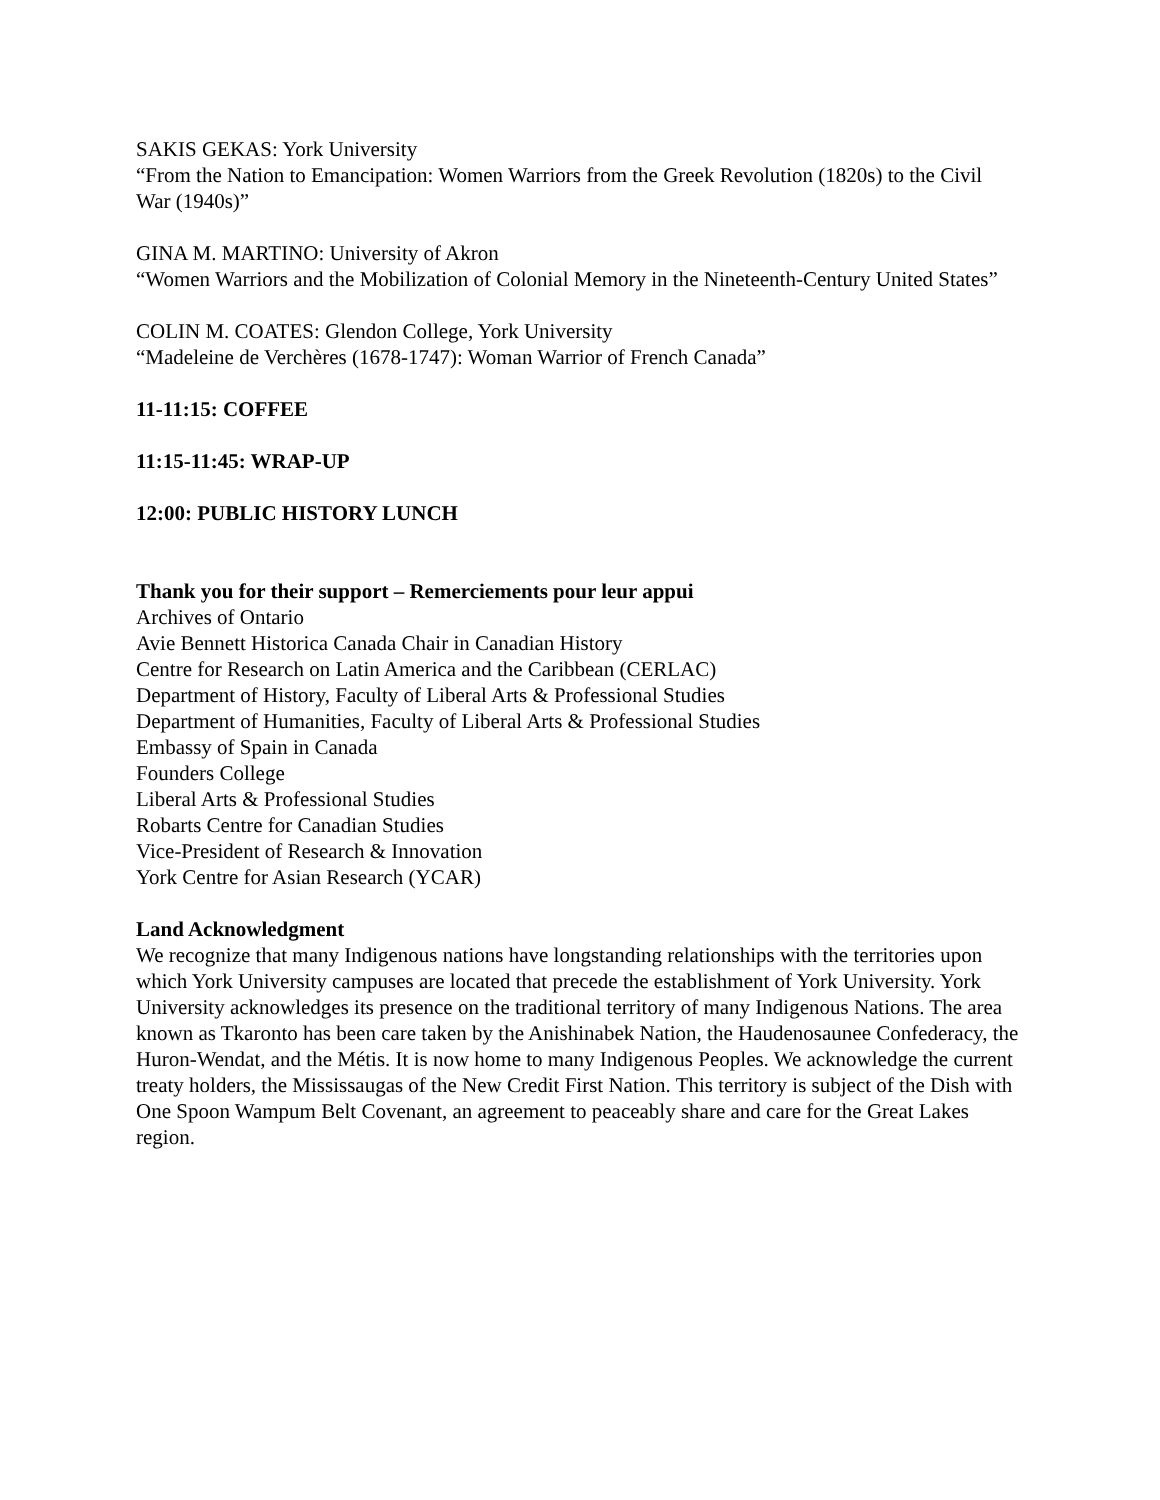SAKIS GEKAS: York University
“From the Nation to Emancipation: Women Warriors from the Greek Revolution (1820s) to the Civil War (1940s)”
GINA M. MARTINO: University of Akron
“Women Warriors and the Mobilization of Colonial Memory in the Nineteenth-Century United States”
COLIN M. COATES: Glendon College, York University
“Madeleine de Verchères (1678-1747): Woman Warrior of French Canada”
11-11:15: COFFEE
11:15-11:45: WRAP-UP
12:00: PUBLIC HISTORY LUNCH
Thank you for their support – Remerciements pour leur appui
Archives of Ontario
Avie Bennett Historica Canada Chair in Canadian History
Centre for Research on Latin America and the Caribbean (CERLAC)
Department of History, Faculty of Liberal Arts & Professional Studies
Department of Humanities, Faculty of Liberal Arts & Professional Studies
Embassy of Spain in Canada
Founders College
Liberal Arts & Professional Studies
Robarts Centre for Canadian Studies
Vice-President of Research & Innovation
York Centre for Asian Research (YCAR)
Land Acknowledgment
We recognize that many Indigenous nations have longstanding relationships with the territories upon which York University campuses are located that precede the establishment of York University. York University acknowledges its presence on the traditional territory of many Indigenous Nations. The area known as Tkaronto has been care taken by the Anishinabek Nation, the Haudenosaunee Confederacy, the Huron-Wendat, and the Métis. It is now home to many Indigenous Peoples. We acknowledge the current treaty holders, the Mississaugas of the New Credit First Nation. This territory is subject of the Dish with One Spoon Wampum Belt Covenant, an agreement to peaceably share and care for the Great Lakes region.